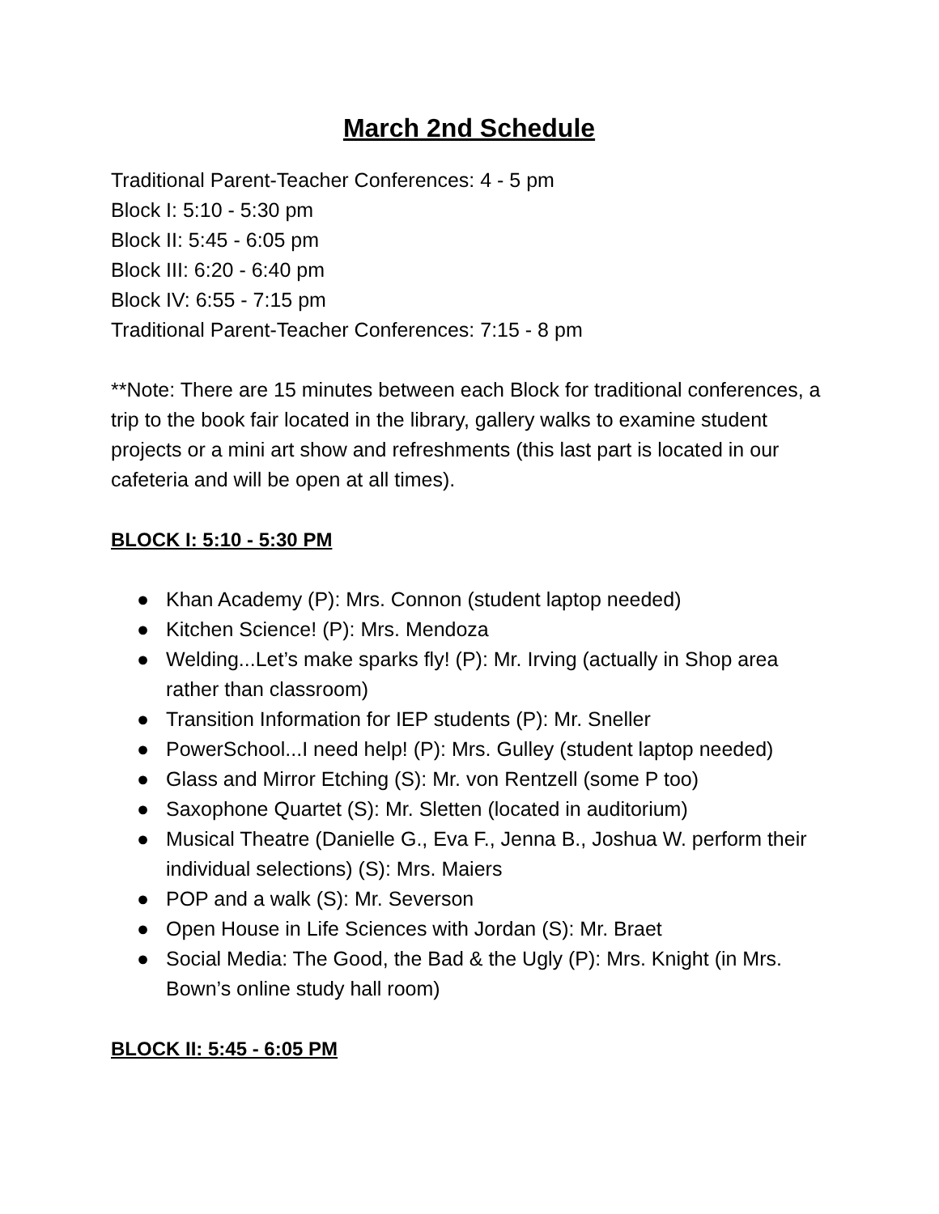March 2nd Schedule
Traditional Parent-Teacher Conferences: 4 - 5 pm
Block I: 5:10 - 5:30 pm
Block II: 5:45 - 6:05 pm
Block III: 6:20 - 6:40 pm
Block IV: 6:55 - 7:15 pm
Traditional Parent-Teacher Conferences: 7:15 - 8 pm
**Note: There are 15 minutes between each Block for traditional conferences, a trip to the book fair located in the library, gallery walks to examine student projects or a mini art show and refreshments (this last part is located in our cafeteria and will be open at all times).
BLOCK I: 5:10 - 5:30 PM
● Khan Academy (P): Mrs. Connon (student laptop needed)
● Kitchen Science! (P): Mrs. Mendoza
● Welding...Let’s make sparks fly! (P): Mr. Irving (actually in Shop area rather than classroom)
● Transition Information for IEP students (P): Mr. Sneller
● PowerSchool...I need help! (P): Mrs. Gulley (student laptop needed)
● Glass and Mirror Etching (S): Mr. von Rentzell (some P too)
● Saxophone Quartet (S): Mr. Sletten (located in auditorium)
● Musical Theatre (Danielle G., Eva F., Jenna B., Joshua W. perform their individual selections) (S): Mrs. Maiers
● POP and a walk (S): Mr. Severson
● Open House in Life Sciences with Jordan (S): Mr. Braet
● Social Media: The Good, the Bad & the Ugly (P): Mrs. Knight (in Mrs. Bown’s online study hall room)
BLOCK II: 5:45 - 6:05 PM